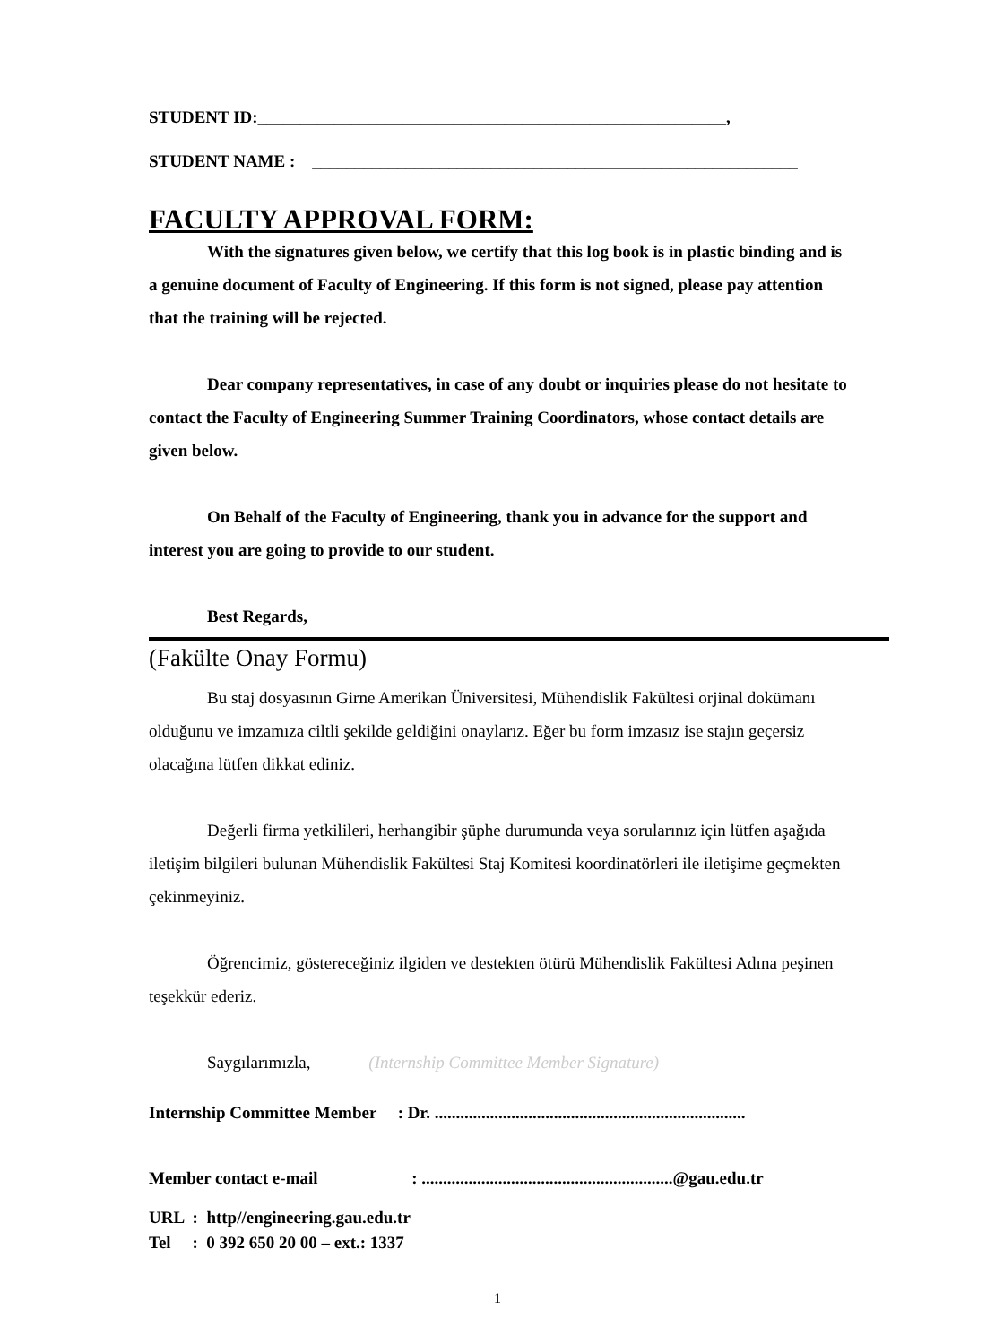STUDENT ID:_______________________________________________________,
STUDENT NAME : _________________________________________________________
FACULTY APPROVAL FORM:
With the signatures given below, we certify that this log book is in plastic binding and is a genuine document of Faculty of Engineering. If this form is not signed, please pay attention that the training will be rejected.
Dear company representatives, in case of any doubt or inquiries please do not hesitate to contact the Faculty of Engineering Summer Training Coordinators, whose contact details are given below.
On Behalf of the Faculty of Engineering, thank you in advance for the support and interest you are going to provide to our student.
Best Regards,
(Fakülte Onay Formu)
Bu staj dosyasının Girne Amerikan Üniversitesi, Mühendislik Fakültesi orjinal dokümanı olduğunu ve imzamıza ciltli şekilde geldiğini onaylarız. Eğer bu form imzasız ise stajın geçersiz olacağına lütfen dikkat ediniz.
Değerli firma yetkilileri, herhangibir şüphe durumunda veya sorularınız için lütfen aşağıda iletişim bilgileri bulunan Mühendislik Fakültesi Staj Komitesi koordinatörleri ile iletişime geçmekten çekinmeyiniz.
Öğrencimiz, göstereceğiniz ilgiden ve destekten ötürü Mühendislik Fakültesi Adına peşinen teşekkür ederiz.
Saygılarımızla, (Internship Committee Member Signature)
Internship Committee Member : Dr. .........................................................................
Member contact e-mail : ...........................................................@gau.edu.tr
URL : http//engineering.gau.edu.tr
Tel : 0 392 650 20 00 – ext.: 1337
1